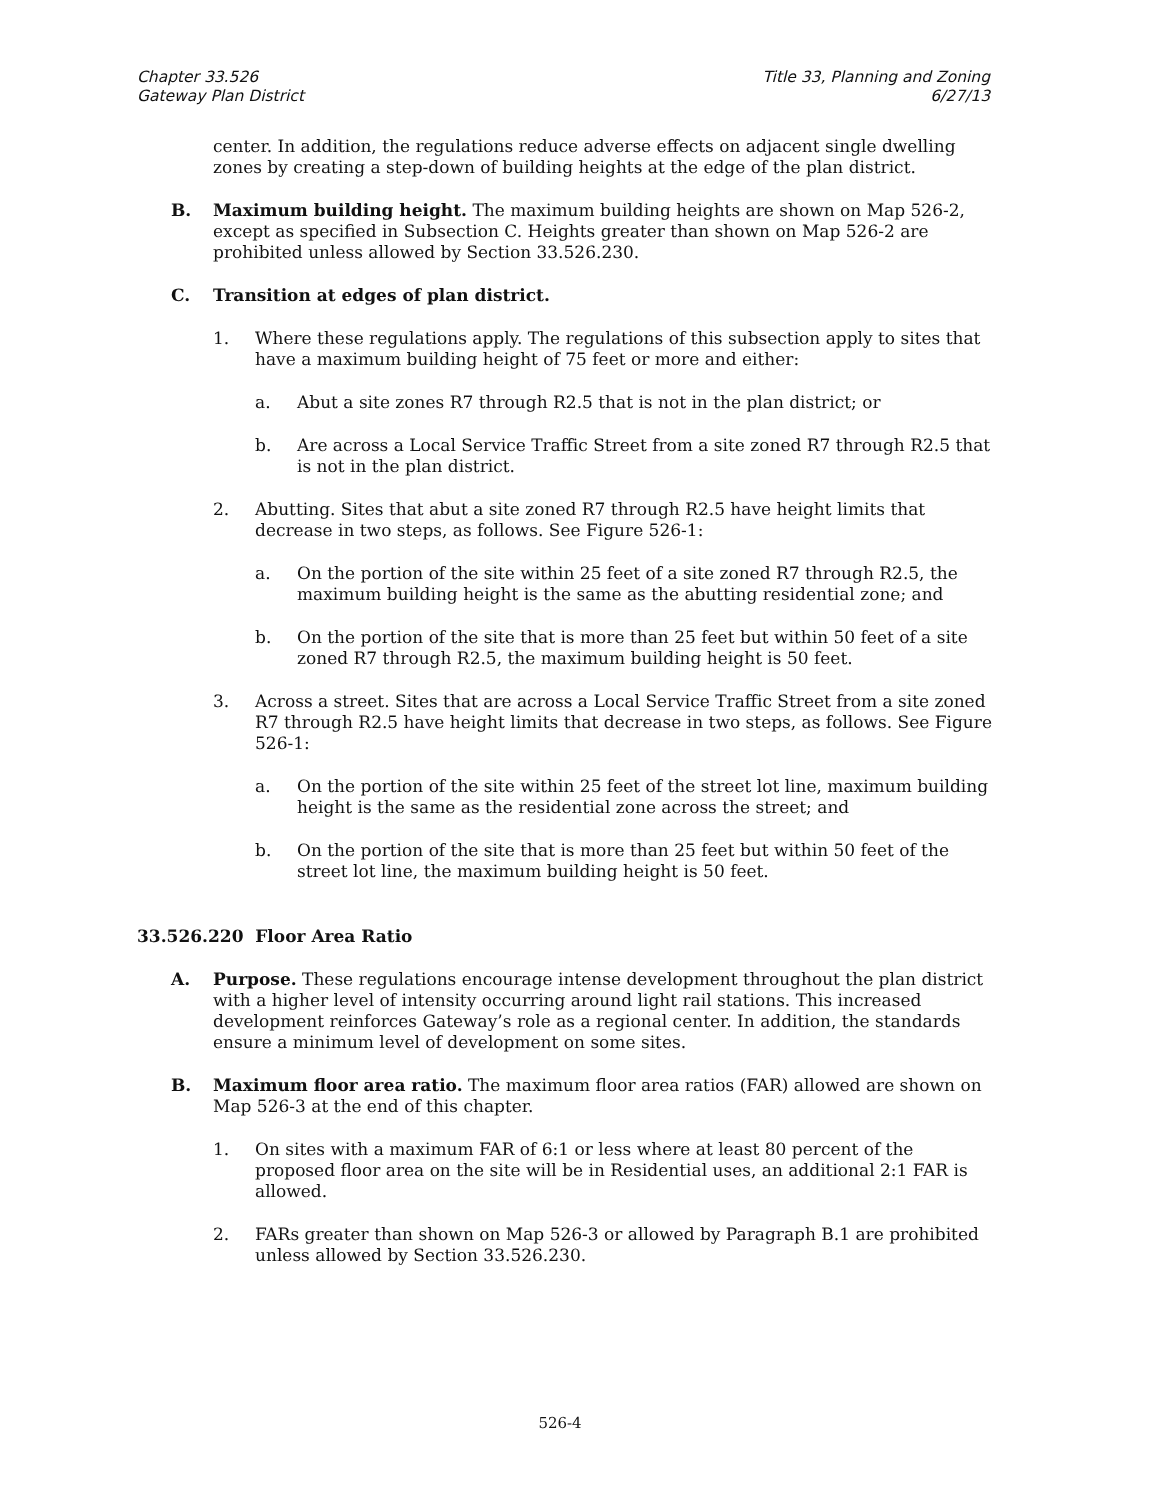Chapter 33.526
Gateway Plan District
Title 33, Planning and Zoning
6/27/13
center. In addition, the regulations reduce adverse effects on adjacent single dwelling zones by creating a step-down of building heights at the edge of the plan district.
B. Maximum building height. The maximum building heights are shown on Map 526-2, except as specified in Subsection C. Heights greater than shown on Map 526-2 are prohibited unless allowed by Section 33.526.230.
C. Transition at edges of plan district.
1. Where these regulations apply. The regulations of this subsection apply to sites that have a maximum building height of 75 feet or more and either:
a. Abut a site zones R7 through R2.5 that is not in the plan district; or
b. Are across a Local Service Traffic Street from a site zoned R7 through R2.5 that is not in the plan district.
2. Abutting. Sites that abut a site zoned R7 through R2.5 have height limits that decrease in two steps, as follows. See Figure 526-1:
a. On the portion of the site within 25 feet of a site zoned R7 through R2.5, the maximum building height is the same as the abutting residential zone; and
b. On the portion of the site that is more than 25 feet but within 50 feet of a site zoned R7 through R2.5, the maximum building height is 50 feet.
3. Across a street. Sites that are across a Local Service Traffic Street from a site zoned R7 through R2.5 have height limits that decrease in two steps, as follows. See Figure 526-1:
a. On the portion of the site within 25 feet of the street lot line, maximum building height is the same as the residential zone across the street; and
b. On the portion of the site that is more than 25 feet but within 50 feet of the street lot line, the maximum building height is 50 feet.
33.526.220 Floor Area Ratio
A. Purpose. These regulations encourage intense development throughout the plan district with a higher level of intensity occurring around light rail stations. This increased development reinforces Gateway’s role as a regional center. In addition, the standards ensure a minimum level of development on some sites.
B. Maximum floor area ratio. The maximum floor area ratios (FAR) allowed are shown on Map 526-3 at the end of this chapter.
1. On sites with a maximum FAR of 6:1 or less where at least 80 percent of the proposed floor area on the site will be in Residential uses, an additional 2:1 FAR is allowed.
2. FARs greater than shown on Map 526-3 or allowed by Paragraph B.1 are prohibited unless allowed by Section 33.526.230.
526-4